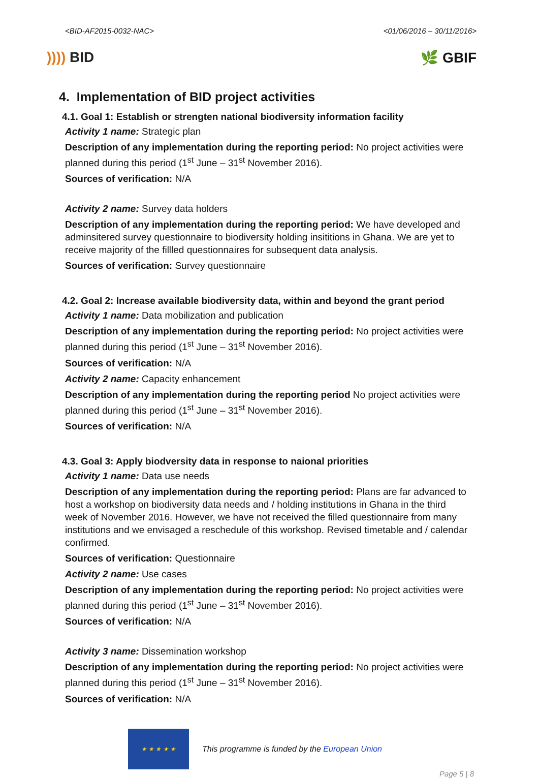<BID-AF2015-0032-NAC> <01/06/2016 – 30/11/2016>
)))) BID 🌿 GBIF
4. Implementation of BID project activities
4.1. Goal 1: Establish or strengten national biodiversity information facility
Activity 1 name: Strategic plan
Description of any implementation during the reporting period: No project activities were planned during this period (1<sup>st</sup> June – 31<sup>st</sup> November 2016).
Sources of verification: N/A
Activity 2 name: Survey data holders
Description of any implementation during the reporting period: We have developed and adminsitered survey questionnaire to biodiversity holding insititions in Ghana. We are yet to receive majority of the fillled questionnaires for subsequent data analysis.
Sources of verification: Survey questionnaire
4.2. Goal 2: Increase available biodiversity data, within and beyond the grant period
Activity 1 name: Data mobilization and publication
Description of any implementation during the reporting period: No project activities were planned during this period (1<sup>st</sup> June – 31<sup>st</sup> November 2016).
Sources of verification: N/A
Activity 2 name: Capacity enhancement
Description of any implementation during the reporting period No project activities were planned during this period (1<sup>st</sup> June – 31<sup>st</sup> November 2016).
Sources of verification: N/A
4.3. Goal 3: Apply biodversity data in response to naional priorities
Activity 1 name: Data use needs
Description of any implementation during the reporting period: Plans are far advanced to host a workshop on biodiversity data needs and / holding institutions in Ghana in the third week of November 2016. However, we have not received the filled questionnaire from many institutions and we envisaged a reschedule of this workshop. Revised timetable and / calendar confirmed.
Sources of verification: Questionnaire
Activity 2 name: Use cases
Description of any implementation during the reporting period: No project activities were planned during this period (1<sup>st</sup> June – 31<sup>st</sup> November 2016).
Sources of verification: N/A
Activity 3 name: Dissemination workshop
Description of any implementation during the reporting period: No project activities were planned during this period (1<sup>st</sup> June – 31<sup>st</sup> November 2016).
Sources of verification: N/A
★ ★ ★ ★ ★
This programme is funded by the European Union
Page 5 | 8